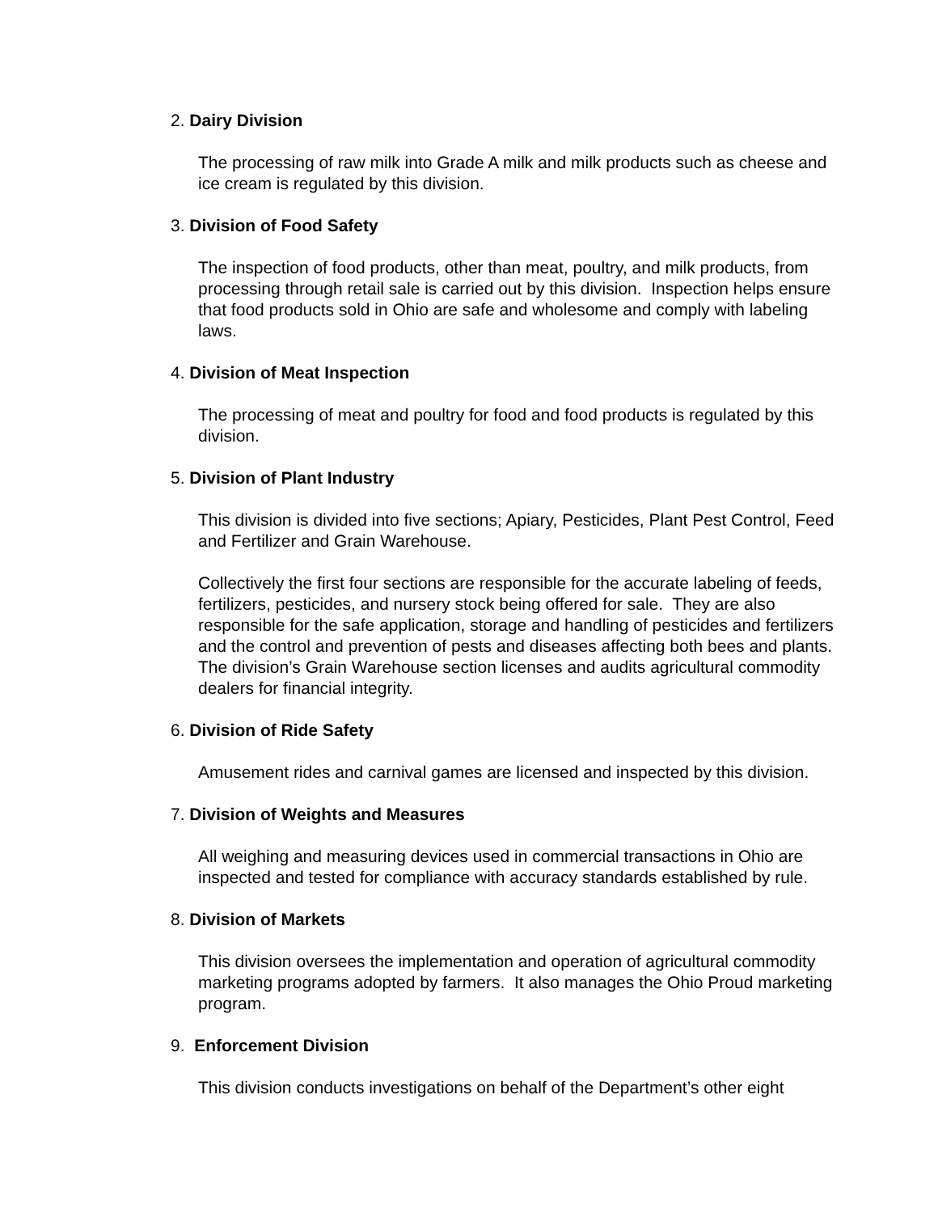2. Dairy Division
The processing of raw milk into Grade A milk and milk products such as cheese and ice cream is regulated by this division.
3. Division of Food Safety
The inspection of food products, other than meat, poultry, and milk products, from processing through retail sale is carried out by this division. Inspection helps ensure that food products sold in Ohio are safe and wholesome and comply with labeling laws.
4. Division of Meat Inspection
The processing of meat and poultry for food and food products is regulated by this division.
5. Division of Plant Industry
This division is divided into five sections; Apiary, Pesticides, Plant Pest Control, Feed and Fertilizer and Grain Warehouse.
Collectively the first four sections are responsible for the accurate labeling of feeds, fertilizers, pesticides, and nursery stock being offered for sale. They are also responsible for the safe application, storage and handling of pesticides and fertilizers and the control and prevention of pests and diseases affecting both bees and plants. The division’s Grain Warehouse section licenses and audits agricultural commodity dealers for financial integrity.
6. Division of Ride Safety
Amusement rides and carnival games are licensed and inspected by this division.
7. Division of Weights and Measures
All weighing and measuring devices used in commercial transactions in Ohio are inspected and tested for compliance with accuracy standards established by rule.
8. Division of Markets
This division oversees the implementation and operation of agricultural commodity marketing programs adopted by farmers. It also manages the Ohio Proud marketing program.
9. Enforcement Division
This division conducts investigations on behalf of the Department’s other eight